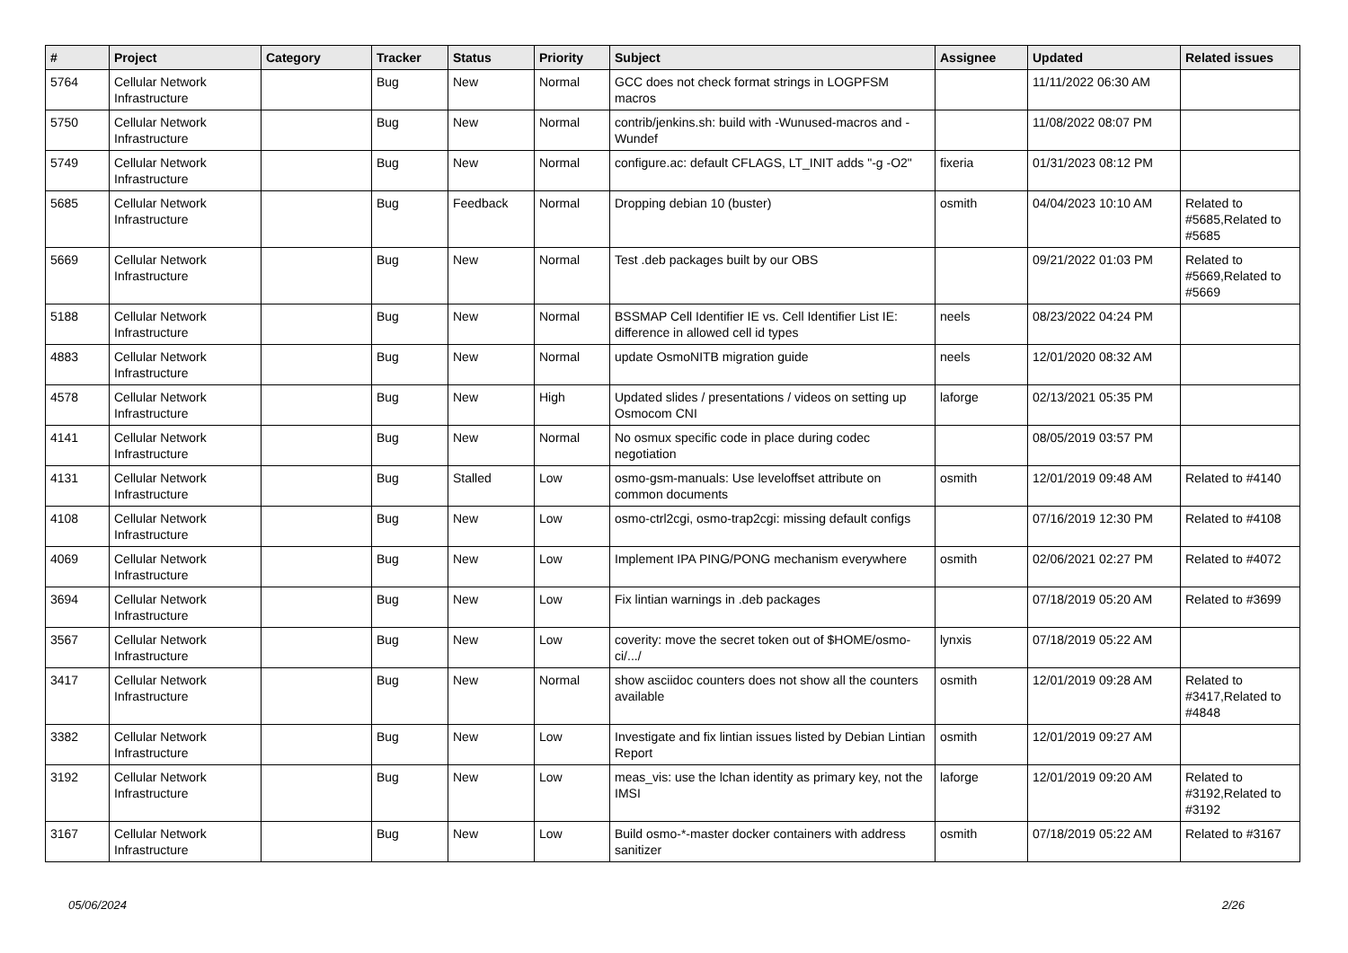| # | Project | Category | Tracker | Status | Priority | Subject | Assignee | Updated | Related issues |
| --- | --- | --- | --- | --- | --- | --- | --- | --- | --- |
| 5764 | Cellular Network Infrastructure | | Bug | New | Normal | GCC does not check format strings in LOGPFSM macros | | 11/11/2022 06:30 AM | |
| 5750 | Cellular Network Infrastructure | | Bug | New | Normal | contrib/jenkins.sh: build with -Wunused-macros and -Wundef | | 11/08/2022 08:07 PM | |
| 5749 | Cellular Network Infrastructure | | Bug | New | Normal | configure.ac: default CFLAGS, LT_INIT adds "-g -O2" | fixeria | 01/31/2023 08:12 PM | |
| 5685 | Cellular Network Infrastructure | | Bug | Feedback | Normal | Dropping debian 10 (buster) | osmith | 04/04/2023 10:10 AM | Related to #5685,Related to #5685 |
| 5669 | Cellular Network Infrastructure | | Bug | New | Normal | Test .deb packages built by our OBS | | 09/21/2022 01:03 PM | Related to #5669,Related to #5669 |
| 5188 | Cellular Network Infrastructure | | Bug | New | Normal | BSSMAP Cell Identifier IE vs. Cell Identifier List IE: difference in allowed cell id types | neels | 08/23/2022 04:24 PM | |
| 4883 | Cellular Network Infrastructure | | Bug | New | Normal | update OsmoNITB migration guide | neels | 12/01/2020 08:32 AM | |
| 4578 | Cellular Network Infrastructure | | Bug | New | High | Updated slides / presentations / videos on setting up Osmocom CNI | laforge | 02/13/2021 05:35 PM | |
| 4141 | Cellular Network Infrastructure | | Bug | New | Normal | No osmux specific code in place during codec negotiation | | 08/05/2019 03:57 PM | |
| 4131 | Cellular Network Infrastructure | | Bug | Stalled | Low | osmo-gsm-manuals: Use leveloffset attribute on common documents | osmith | 12/01/2019 09:48 AM | Related to #4140 |
| 4108 | Cellular Network Infrastructure | | Bug | New | Low | osmo-ctrl2cgi, osmo-trap2cgi: missing default configs | | 07/16/2019 12:30 PM | Related to #4108 |
| 4069 | Cellular Network Infrastructure | | Bug | New | Low | Implement IPA PING/PONG mechanism everywhere | osmith | 02/06/2021 02:27 PM | Related to #4072 |
| 3694 | Cellular Network Infrastructure | | Bug | New | Low | Fix lintian warnings in .deb packages | | 07/18/2019 05:20 AM | Related to #3699 |
| 3567 | Cellular Network Infrastructure | | Bug | New | Low | coverity: move the secret token out of $HOME/osmo-ci/.../ | lynxis | 07/18/2019 05:22 AM | |
| 3417 | Cellular Network Infrastructure | | Bug | New | Normal | show asciidoc counters does not show all the counters available | osmith | 12/01/2019 09:28 AM | Related to #3417,Related to #4848 |
| 3382 | Cellular Network Infrastructure | | Bug | New | Low | Investigate and fix lintian issues listed by Debian Lintian Report | osmith | 12/01/2019 09:27 AM | |
| 3192 | Cellular Network Infrastructure | | Bug | New | Low | meas_vis: use the lchan identity as primary key, not the IMSI | laforge | 12/01/2019 09:20 AM | Related to #3192,Related to #3192 |
| 3167 | Cellular Network Infrastructure | | Bug | New | Low | Build osmo-*-master docker containers with address sanitizer | osmith | 07/18/2019 05:22 AM | Related to #3167 |
05/06/2024 2/26